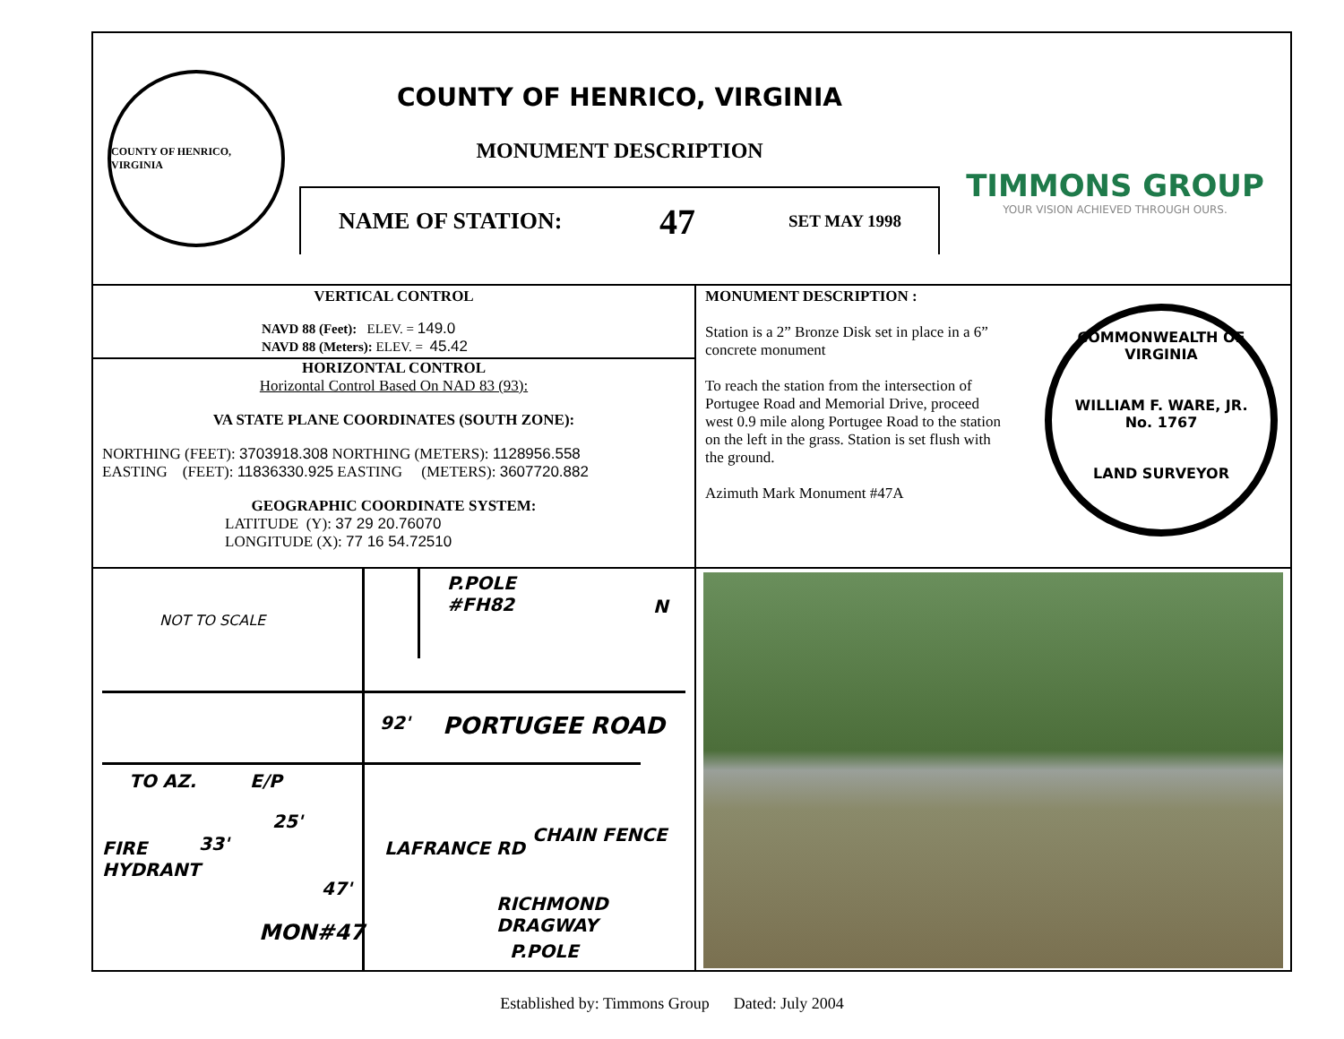COUNTY OF HENRICO, VIRGINIA
COUNTY OF HENRICO, VIRGINIA
MONUMENT DESCRIPTION
NAME OF STATION: 47 SET MAY 1998
TIMMONS GROUP
YOUR VISION ACHIEVED THROUGH OURS.
VERTICAL CONTROL
NAVD 88 (Feet): ELEV. = 149.0
NAVD 88 (Meters): ELEV. = 45.42
HORIZONTAL CONTROL
Horizontal Control Based On NAD 83 (93):
VA STATE PLANE COORDINATES (SOUTH ZONE):
NORTHING (FEET): 3703918.308 NORTHING (METERS): 1128956.558
EASTING (FEET): 11836330.925 EASTING (METERS): 3607720.882
GEOGRAPHIC COORDINATE SYSTEM:
LATITUDE (Y): 37 29 20.76070
LONGITUDE (X): 77 16 54.72510
MONUMENT DESCRIPTION :
Station is a 2” Bronze Disk set in place in a 6” concrete monument
To reach the station from the intersection of Portugee Road and Memorial Drive, proceed west 0.9 mile along Portugee Road to the station on the left in the grass. Station is set flush with the ground.
Azimuth Mark Monument #47A
COMMONWEALTH OF VIRGINIA
WILLIAM F. WARE, JR.
No. 1767
LAND SURVEYOR
P.POLE
#FH82 N
NOT TO SCALE
92' PORTUGEE ROAD
TO AZ. E/P
25'
FIRE
HYDRANT
33' CHAIN FENCE
47'
LAFRANCE RD
RICHMOND DRAGWAY
MON#47
P.POLE
Established by: Timmons Group Dated: July 2004